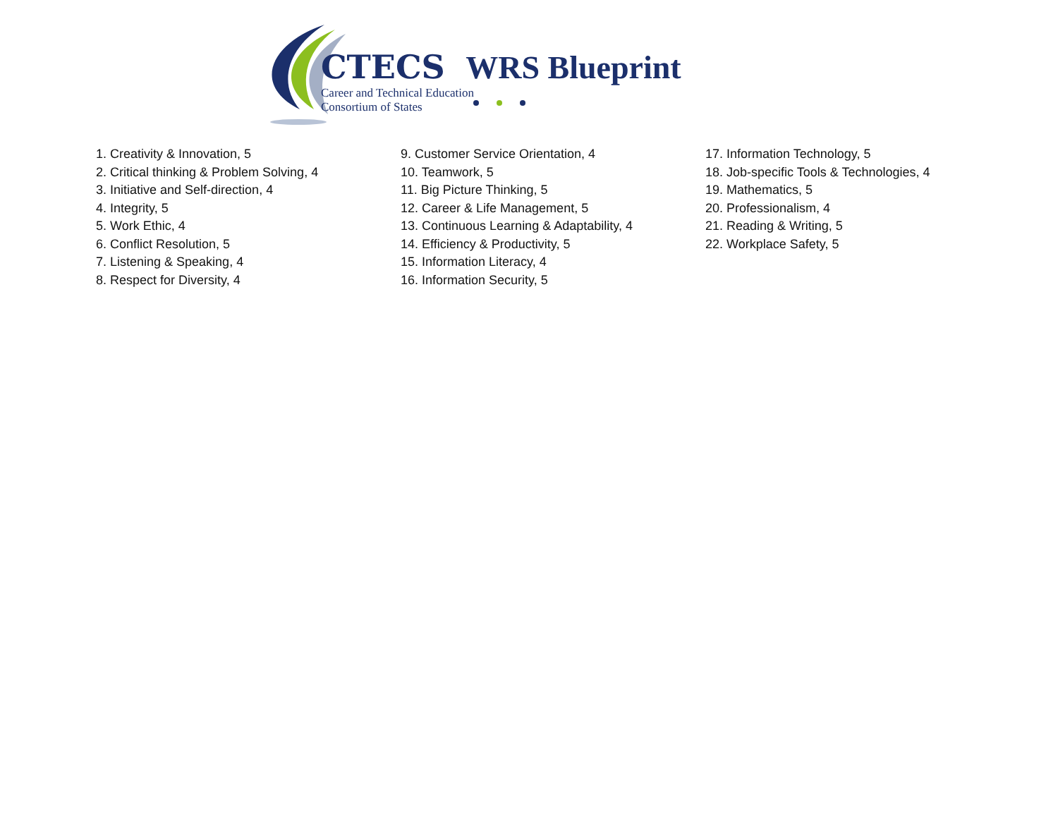CTECS WRS Blueprint
Career and Technical Education
Consortium of States
1. Creativity & Innovation, 5
2. Critical thinking & Problem Solving, 4
3. Initiative and Self-direction, 4
4. Integrity, 5
5. Work Ethic, 4
6. Conflict Resolution, 5
7. Listening & Speaking, 4
8. Respect for Diversity, 4
9. Customer Service Orientation, 4
10. Teamwork, 5
11. Big Picture Thinking, 5
12. Career & Life Management, 5
13. Continuous Learning & Adaptability, 4
14. Efficiency & Productivity, 5
15. Information Literacy, 4
16. Information Security, 5
17. Information Technology, 5
18. Job-specific Tools & Technologies, 4
19. Mathematics, 5
20. Professionalism, 4
21. Reading & Writing, 5
22. Workplace Safety, 5